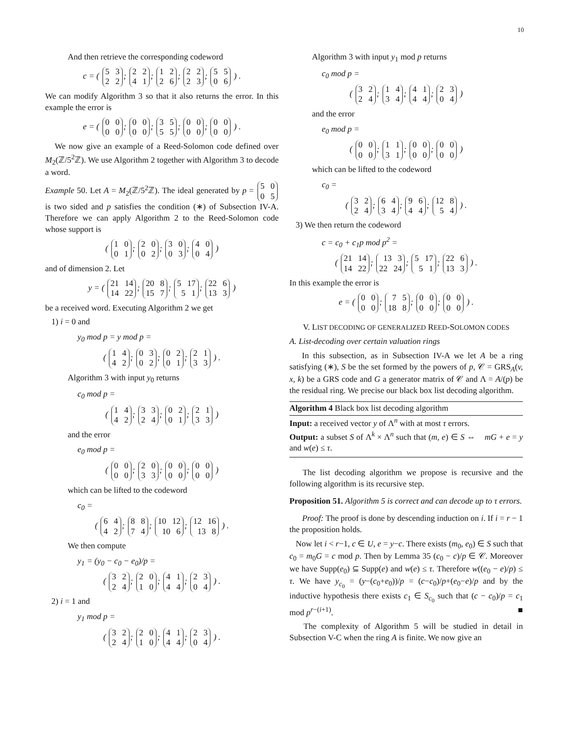10
And then retrieve the corresponding codeword
c = ( 5 3 2 2; 2 2 4 1; 1 2 2 6; 2 2 2 3; 5 5 0 6 ) .
We can modify Algorithm 3 so that it also returns the error. In this example the error is
e = ( 0 0 0 0; 0 0 0 0; 3 5 5 5; 0 0 0 0; 0 0 0 0 ) .
We now give an example of a Reed-Solomon code defined over M<sub>2</sub>(ℤ/5<sup>2</sup>ℤ). We use Algorithm 2 together with Algorithm 3 to decode a word.
Example 50. Let A = M<sub>2</sub>(ℤ/5<sup>2</sup>ℤ). The ideal generated by p = 5 0 0 5 is two sided and p satisfies the condition (∗) of Subsection IV-A. Therefore we can apply Algorithm 2 to the Reed-Solomon code whose support is
( 1 0 0 1; 2 0 0 2; 3 0 0 3; 4 0 0 4 )
and of dimension 2. Let
y = ( 21 14 14 22; 20 8 15 7; 5 17 5 1; 22 6 13 3 )
be a received word. Executing Algorithm 2 we get
1) i = 0 and
y<sub>0</sub> mod p = y mod p =
( 1 4 4 2; 0 3 0 2; 0 2 0 1; 2 1 3 3 ) .
Algorithm 3 with input y<sub>0</sub> returns
c<sub>0</sub> mod p =
( 1 4 4 2; 3 3 2 4; 0 2 0 1; 2 1 3 3 )
and the error
e<sub>0</sub> mod p =
( 0 0 0 0; 2 0 3 3; 0 0 0 0; 0 0 0 0 )
which can be lifted to the codeword
c<sub>0</sub> =
( 6 4 4 2; 8 8 7 4; 10 12 10 6; 12 16 13 8 ) .
We then compute
y<sub>1</sub> = (y<sub>0</sub> − c<sub>0</sub> − e<sub>0</sub>)/p =
( 3 2 2 4; 2 0 1 0; 4 1 4 4; 2 3 0 4 ) .
2) i = 1 and
y<sub>1</sub> mod p =
( 3 2 2 4; 2 0 1 0; 4 1 4 4; 2 3 0 4 ) .
Algorithm 3 with input y<sub>1</sub> mod p returns
c<sub>0</sub> mod p =
( 3 2 2 4; 1 4 3 4; 4 1 4 4; 2 3 0 4 )
and the error
e<sub>0</sub> mod p =
( 0 0 0 0; 1 1 3 1; 0 0 0 0; 0 0 0 0 )
which can be lifted to the codeword
c<sub>0</sub> =
( 3 2 2 4; 6 4 3 4; 9 6 4 4; 12 8 5 4 ) .
3) We then return the codeword
c = c<sub>0</sub> + c<sub>1</sub>p mod p<sup>2</sup> =
( 21 14 14 22; 13 3 22 24; 5 17 5 1; 22 6 13 3 ) .
In this example the error is
e = ( 0 0 0 0; 7 5 18 8; 0 0 0 0; 0 0 0 0 ) .
V. LIST DECODING OF GENERALIZED REED-SOLOMON CODES
A. List-decoding over certain valuation rings
In this subsection, as in Subsection IV-A we let A be a ring satisfying (∗), S be the set formed by the powers of p, 𝒞 = GRS<sub>A</sub>(v, x, k) be a GRS code and G a generator matrix of 𝒞 and Λ = A/(p) be the residual ring. We precise our black box list decoding algorithm.
Algorithm 4 Black box list decoding algorithm
Input: a received vector y of Λ<sup>n</sup> with at most τ errors.
Output: a subset S of Λ<sup>k</sup> × Λ<sup>n</sup> such that (m, e) ∈ S ⇔ mG + e = y and w(e) ≤ τ.
The list decoding algorithm we propose is recursive and the following algorithm is its recursive step.
Proposition 51. Algorithm 5 is correct and can decode up to τ errors.
Proof: The proof is done by descending induction on i. If i = r − 1 the proposition holds.
Now let i < r−1, c ∈ U, e = y−c. There exists (m<sub>0</sub>, e<sub>0</sub>) ∈ S such that c<sub>0</sub> = m<sub>0</sub>G = c mod p. Then by Lemma 35 (c<sub>0</sub> − c)/p ∈ 𝒞. Moreover we have Supp(e<sub>0</sub>) ⊆ Supp(e) and w(e) ≤ τ. Therefore w((e<sub>0</sub> − e)/p) ≤ τ. We have y<sub>c<sub>0</sub></sub> = (y−(c<sub>0</sub>+e<sub>0</sub>))/p = (c−c<sub>0</sub>)/p+(e<sub>0</sub>−e)/p and by the inductive hypothesis there exists c<sub>1</sub> ∈ S<sub>c<sub>0</sub></sub> such that (c − c<sub>0</sub>)/p = c<sub>1</sub> mod p<sup>r−(i+1)</sup>. ■
The complexity of Algorithm 5 will be studied in detail in Subsection V-C when the ring A is finite. We now give an